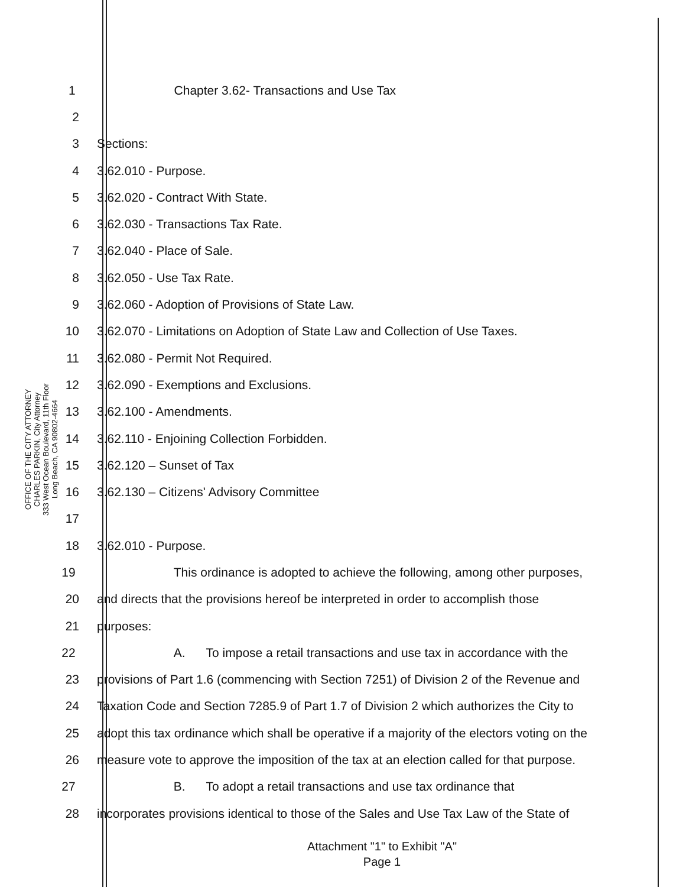OFFICE OF THE CITY ATTORNEY
CHARLES PARKIN, City Attorney
333 West Ocean Boulevard, 11th Floor
Long Beach, CA 90802-4664
1 Chapter 3.62- Transactions and Use Tax
2
3 Sections:
4 3.62.010 - Purpose.
5 3.62.020 - Contract With State.
6 3.62.030 - Transactions Tax Rate.
7 3.62.040 - Place of Sale.
8 3.62.050 - Use Tax Rate.
9 3.62.060 - Adoption of Provisions of State Law.
10 3.62.070 - Limitations on Adoption of State Law and Collection of Use Taxes.
11 3.62.080 - Permit Not Required.
12 3.62.090 - Exemptions and Exclusions.
13 3.62.100 - Amendments.
14 3.62.110 - Enjoining Collection Forbidden.
15 3.62.120 – Sunset of Tax
16 3.62.130 – Citizens' Advisory Committee
17
18 3.62.010 - Purpose.
19 This ordinance is adopted to achieve the following, among other purposes,
20 and directs that the provisions hereof be interpreted in order to accomplish those
21 purposes:
22 A. To impose a retail transactions and use tax in accordance with the
23 provisions of Part 1.6 (commencing with Section 7251) of Division 2 of the Revenue and
24 Taxation Code and Section 7285.9 of Part 1.7 of Division 2 which authorizes the City to
25 adopt this tax ordinance which shall be operative if a majority of the electors voting on the
26 measure vote to approve the imposition of the tax at an election called for that purpose.
27 B. To adopt a retail transactions and use tax ordinance that
28 incorporates provisions identical to those of the Sales and Use Tax Law of the State of
Attachment "1" to Exhibit "A"
Page 1